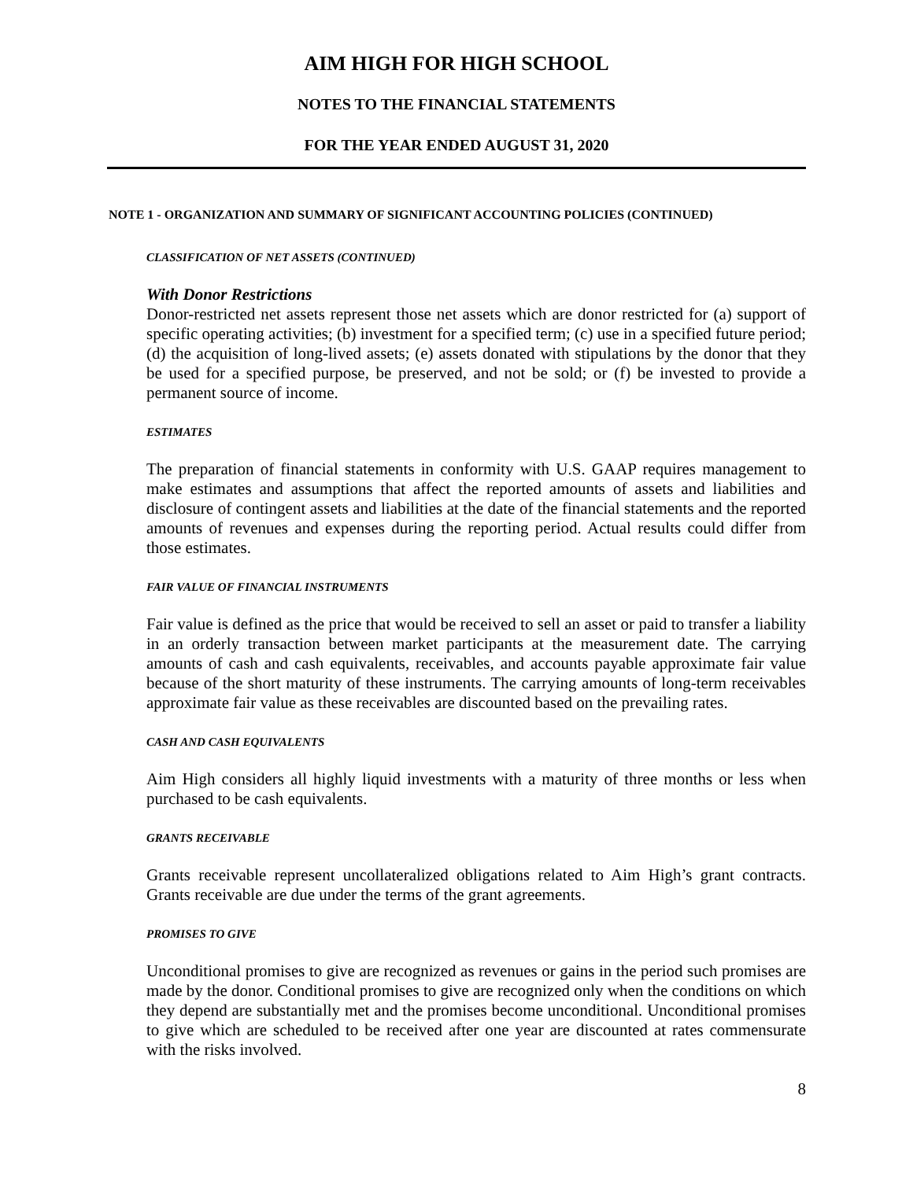AIM HIGH FOR HIGH SCHOOL
NOTES TO THE FINANCIAL STATEMENTS
FOR THE YEAR ENDED AUGUST 31, 2020
NOTE 1 - ORGANIZATION AND SUMMARY OF SIGNIFICANT ACCOUNTING POLICIES (CONTINUED)
CLASSIFICATION OF NET ASSETS (CONTINUED)
With Donor Restrictions
Donor-restricted net assets represent those net assets which are donor restricted for (a) support of specific operating activities; (b) investment for a specified term; (c) use in a specified future period; (d) the acquisition of long-lived assets; (e) assets donated with stipulations by the donor that they be used for a specified purpose, be preserved, and not be sold; or (f) be invested to provide a permanent source of income.
ESTIMATES
The preparation of financial statements in conformity with U.S. GAAP requires management to make estimates and assumptions that affect the reported amounts of assets and liabilities and disclosure of contingent assets and liabilities at the date of the financial statements and the reported amounts of revenues and expenses during the reporting period. Actual results could differ from those estimates.
FAIR VALUE OF FINANCIAL INSTRUMENTS
Fair value is defined as the price that would be received to sell an asset or paid to transfer a liability in an orderly transaction between market participants at the measurement date. The carrying amounts of cash and cash equivalents, receivables, and accounts payable approximate fair value because of the short maturity of these instruments. The carrying amounts of long-term receivables approximate fair value as these receivables are discounted based on the prevailing rates.
CASH AND CASH EQUIVALENTS
Aim High considers all highly liquid investments with a maturity of three months or less when purchased to be cash equivalents.
GRANTS RECEIVABLE
Grants receivable represent uncollateralized obligations related to Aim High’s grant contracts. Grants receivable are due under the terms of the grant agreements.
PROMISES TO GIVE
Unconditional promises to give are recognized as revenues or gains in the period such promises are made by the donor. Conditional promises to give are recognized only when the conditions on which they depend are substantially met and the promises become unconditional. Unconditional promises to give which are scheduled to be received after one year are discounted at rates commensurate with the risks involved.
8